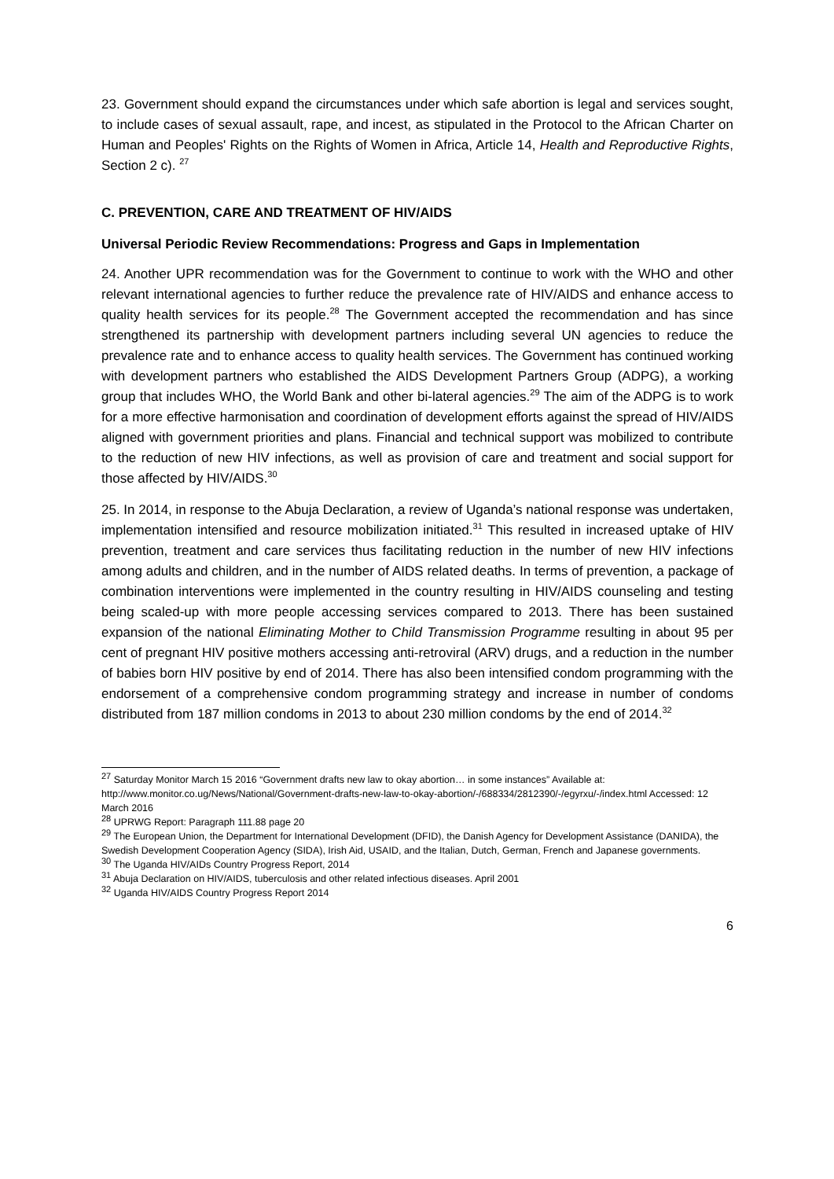23. Government should expand the circumstances under which safe abortion is legal and services sought, to include cases of sexual assault, rape, and incest, as stipulated in the Protocol to the African Charter on Human and Peoples' Rights on the Rights of Women in Africa, Article 14, Health and Reproductive Rights, Section 2 c). <sup>27</sup>
C. PREVENTION, CARE AND TREATMENT OF HIV/AIDS
Universal Periodic Review Recommendations: Progress and Gaps in Implementation
24. Another UPR recommendation was for the Government to continue to work with the WHO and other relevant international agencies to further reduce the prevalence rate of HIV/AIDS and enhance access to quality health services for its people.<sup>28</sup> The Government accepted the recommendation and has since strengthened its partnership with development partners including several UN agencies to reduce the prevalence rate and to enhance access to quality health services. The Government has continued working with development partners who established the AIDS Development Partners Group (ADPG), a working group that includes WHO, the World Bank and other bi-lateral agencies.<sup>29</sup> The aim of the ADPG is to work for a more effective harmonisation and coordination of development efforts against the spread of HIV/AIDS aligned with government priorities and plans. Financial and technical support was mobilized to contribute to the reduction of new HIV infections, as well as provision of care and treatment and social support for those affected by HIV/AIDS.<sup>30</sup>
25. In 2014, in response to the Abuja Declaration, a review of Uganda’s national response was undertaken, implementation intensified and resource mobilization initiated.<sup>31</sup> This resulted in increased uptake of HIV prevention, treatment and care services thus facilitating reduction in the number of new HIV infections among adults and children, and in the number of AIDS related deaths. In terms of prevention, a package of combination interventions were implemented in the country resulting in HIV/AIDS counseling and testing being scaled-up with more people accessing services compared to 2013. There has been sustained expansion of the national Eliminating Mother to Child Transmission Programme resulting in about 95 per cent of pregnant HIV positive mothers accessing anti-retroviral (ARV) drugs, and a reduction in the number of babies born HIV positive by end of 2014. There has also been intensified condom programming with the endorsement of a comprehensive condom programming strategy and increase in number of condoms distributed from 187 million condoms in 2013 to about 230 million condoms by the end of 2014.<sup>32</sup>
<sup>27</sup> Saturday Monitor March 15 2016 “Government drafts new law to okay abortion… in some instances” Available at: http://www.monitor.co.ug/News/National/Government-drafts-new-law-to-okay-abortion/-/688334/2812390/-/egyrxu/-/index.html Accessed: 12 March 2016
<sup>28</sup> UPRWG Report: Paragraph 111.88 page 20
<sup>29</sup> The European Union, the Department for International Development (DFID), the Danish Agency for Development Assistance (DANIDA), the Swedish Development Cooperation Agency (SIDA), Irish Aid, USAID, and the Italian, Dutch, German, French and Japanese governments.
<sup>30</sup> The Uganda HIV/AIDs Country Progress Report, 2014
<sup>31</sup> Abuja Declaration on HIV/AIDS, tuberculosis and other related infectious diseases. April 2001
<sup>32</sup> Uganda HIV/AIDS Country Progress Report 2014
6